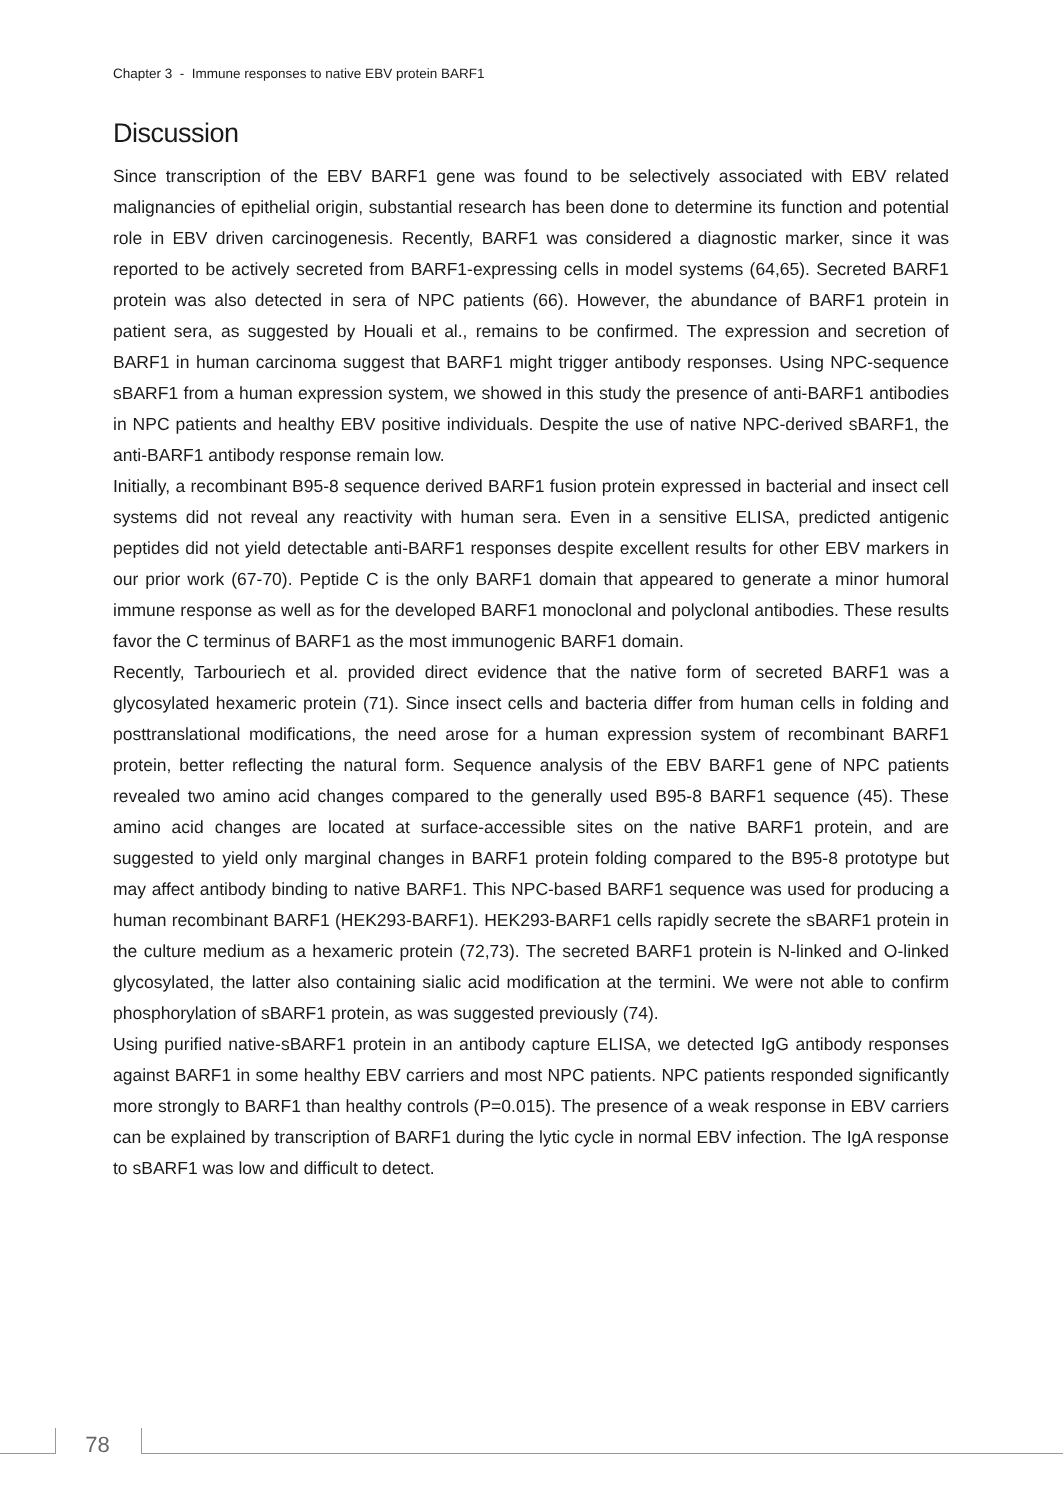Chapter 3 - Immune responses to native EBV protein BARF1
Discussion
Since transcription of the EBV BARF1 gene was found to be selectively associated with EBV related malignancies of epithelial origin, substantial research has been done to determine its function and potential role in EBV driven carcinogenesis. Recently, BARF1 was considered a diagnostic marker, since it was reported to be actively secreted from BARF1-expressing cells in model systems (64,65). Secreted BARF1 protein was also detected in sera of NPC patients (66). However, the abundance of BARF1 protein in patient sera, as suggested by Houali et al., remains to be confirmed. The expression and secretion of BARF1 in human carcinoma suggest that BARF1 might trigger antibody responses. Using NPC-sequence sBARF1 from a human expression system, we showed in this study the presence of anti-BARF1 antibodies in NPC patients and healthy EBV positive individuals. Despite the use of native NPC-derived sBARF1, the anti-BARF1 antibody response remain low.
Initially, a recombinant B95-8 sequence derived BARF1 fusion protein expressed in bacterial and insect cell systems did not reveal any reactivity with human sera. Even in a sensitive ELISA, predicted antigenic peptides did not yield detectable anti-BARF1 responses despite excellent results for other EBV markers in our prior work (67-70). Peptide C is the only BARF1 domain that appeared to generate a minor humoral immune response as well as for the developed BARF1 monoclonal and polyclonal antibodies. These results favor the C terminus of BARF1 as the most immunogenic BARF1 domain.
Recently, Tarbouriech et al. provided direct evidence that the native form of secreted BARF1 was a glycosylated hexameric protein (71). Since insect cells and bacteria differ from human cells in folding and posttranslational modifications, the need arose for a human expression system of recombinant BARF1 protein, better reflecting the natural form. Sequence analysis of the EBV BARF1 gene of NPC patients revealed two amino acid changes compared to the generally used B95-8 BARF1 sequence (45). These amino acid changes are located at surface-accessible sites on the native BARF1 protein, and are suggested to yield only marginal changes in BARF1 protein folding compared to the B95-8 prototype but may affect antibody binding to native BARF1. This NPC-based BARF1 sequence was used for producing a human recombinant BARF1 (HEK293-BARF1). HEK293-BARF1 cells rapidly secrete the sBARF1 protein in the culture medium as a hexameric protein (72,73). The secreted BARF1 protein is N-linked and O-linked glycosylated, the latter also containing sialic acid modification at the termini. We were not able to confirm phosphorylation of sBARF1 protein, as was suggested previously (74).
Using purified native-sBARF1 protein in an antibody capture ELISA, we detected IgG antibody responses against BARF1 in some healthy EBV carriers and most NPC patients. NPC patients responded significantly more strongly to BARF1 than healthy controls (P=0.015). The presence of a weak response in EBV carriers can be explained by transcription of BARF1 during the lytic cycle in normal EBV infection. The IgA response to sBARF1 was low and difficult to detect.
78